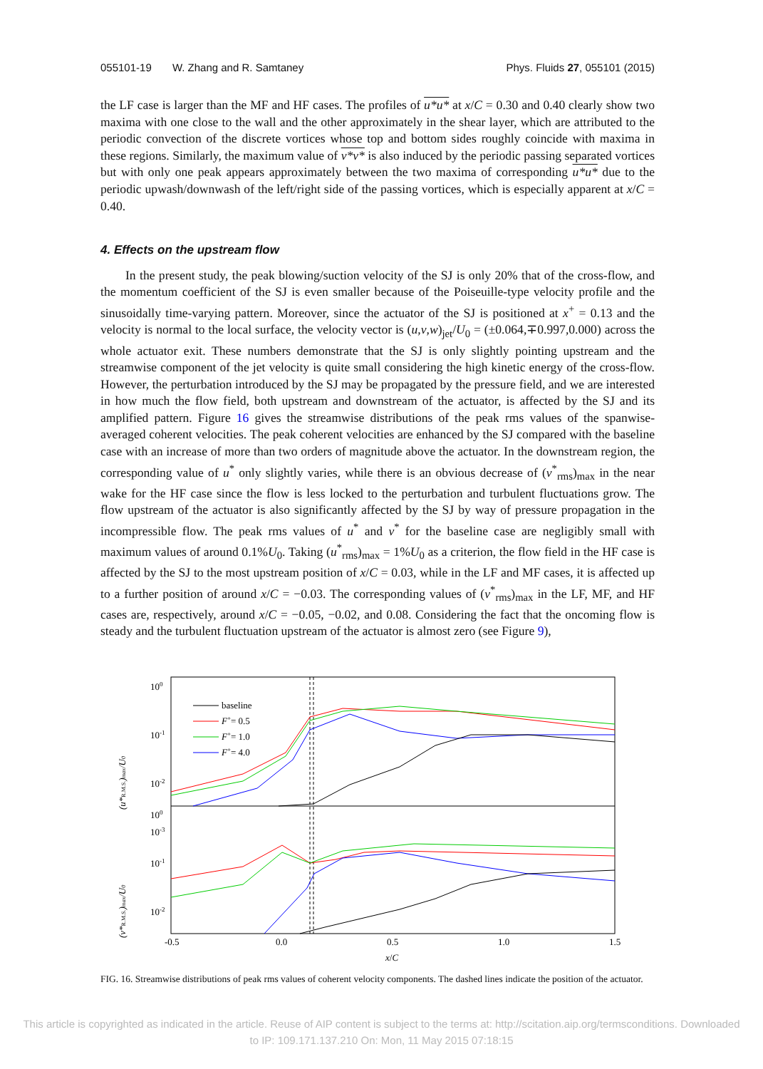055101-19 W. Zhang and R. Samtaney Phys. Fluids 27, 055101 (2015)
the LF case is larger than the MF and HF cases. The profiles of u*u* at x/C = 0.30 and 0.40 clearly show two maxima with one close to the wall and the other approximately in the shear layer, which are attributed to the periodic convection of the discrete vortices whose top and bottom sides roughly coincide with maxima in these regions. Similarly, the maximum value of v*v* is also induced by the periodic passing separated vortices but with only one peak appears approximately between the two maxima of corresponding u*u* due to the periodic upwash/downwash of the left/right side of the passing vortices, which is especially apparent at x/C = 0.40.
4. Effects on the upstream flow
In the present study, the peak blowing/suction velocity of the SJ is only 20% that of the cross-flow, and the momentum coefficient of the SJ is even smaller because of the Poiseuille-type velocity profile and the sinusoidally time-varying pattern. Moreover, since the actuator of the SJ is positioned at x<sup>+</sup> = 0.13 and the velocity is normal to the local surface, the velocity vector is (u,v,w)<sub>jet</sub>/U<sub>0</sub> = (±0.064,∓0.997,0.000) across the whole actuator exit. These numbers demonstrate that the SJ is only slightly pointing upstream and the streamwise component of the jet velocity is quite small considering the high kinetic energy of the cross-flow. However, the perturbation introduced by the SJ may be propagated by the pressure field, and we are interested in how much the flow field, both upstream and downstream of the actuator, is affected by the SJ and its amplified pattern. Figure 16 gives the streamwise distributions of the peak rms values of the spanwise-averaged coherent velocities. The peak coherent velocities are enhanced by the SJ compared with the baseline case with an increase of more than two orders of magnitude above the actuator. In the downstream region, the corresponding value of u<sup>*</sup> only slightly varies, while there is an obvious decrease of (v<sup>*</sup><sub>rms</sub>)<sub>max</sub> in the near wake for the HF case since the flow is less locked to the perturbation and turbulent fluctuations grow. The flow upstream of the actuator is also significantly affected by the SJ by way of pressure propagation in the incompressible flow. The peak rms values of u<sup>*</sup> and v<sup>*</sup> for the baseline case are negligibly small with maximum values of around 0.1%U<sub>0</sub>. Taking (u<sup>*</sup><sub>rms</sub>)<sub>max</sub> = 1%U<sub>0</sub> as a criterion, the flow field in the HF case is affected by the SJ to the most upstream position of x/C = 0.03, while in the LF and MF cases, it is affected up to a further position of around x/C = −0.03. The corresponding values of (v<sup>*</sup><sub>rms</sub>)<sub>max</sub> in the LF, MF, and HF cases are, respectively, around x/C = −0.05, −0.02, and 0.08. Considering the fact that the oncoming flow is steady and the turbulent fluctuation upstream of the actuator is almost zero (see Figure 9),
100
10-1
10-2
10-3
100
10-1
10-2
.
-0.5
0.0
0.5
1.0
1.5
x/C
baseline
F+= 0.5
F+= 1.0
F+= 4.0
(u*R.M.S.)max/U0
(v*R.M.S.)max/U0
FIG. 16. Streamwise distributions of peak rms values of coherent velocity components. The dashed lines indicate the position of the actuator.
This article is copyrighted as indicated in the article. Reuse of AIP content is subject to the terms at: http://scitation.aip.org/termsconditions. Downloaded
to IP: 109.171.137.210 On: Mon, 11 May 2015 07:18:15